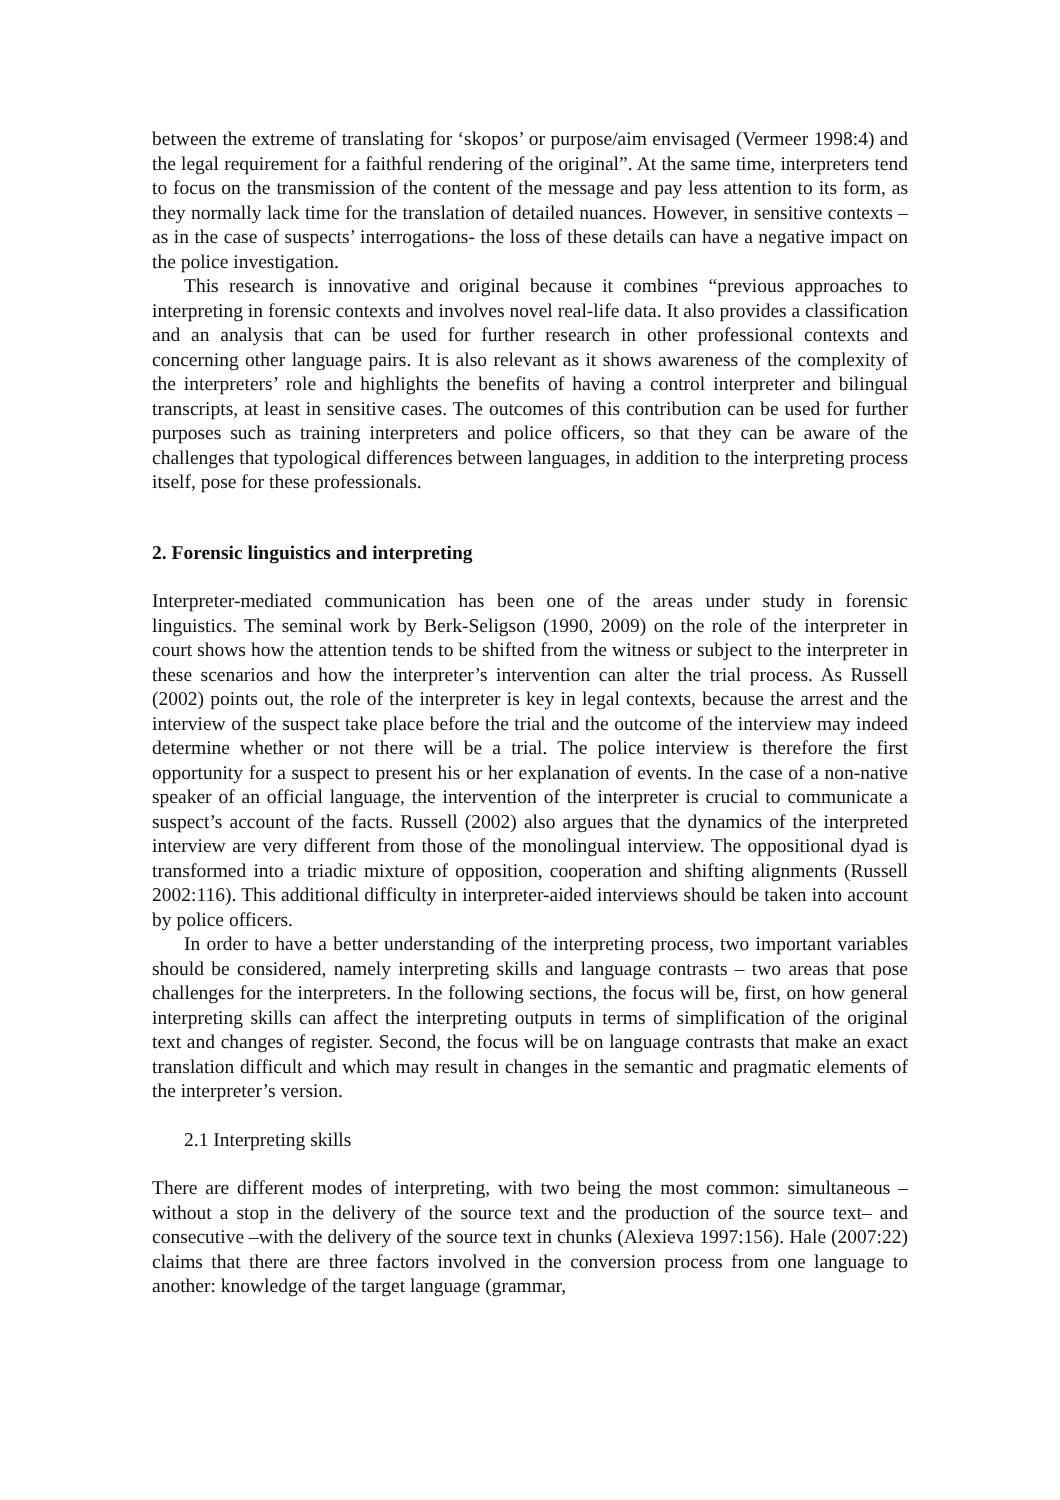between the extreme of translating for ‘skopos’ or purpose/aim envisaged (Vermeer 1998:4) and the legal requirement for a faithful rendering of the original”. At the same time, interpreters tend to focus on the transmission of the content of the message and pay less attention to its form, as they normally lack time for the translation of detailed nuances. However, in sensitive contexts –as in the case of suspects’ interrogations- the loss of these details can have a negative impact on the police investigation.
This research is innovative and original because it combines “previous approaches to interpreting in forensic contexts and involves novel real-life data. It also provides a classification and an analysis that can be used for further research in other professional contexts and concerning other language pairs. It is also relevant as it shows awareness of the complexity of the interpreters’ role and highlights the benefits of having a control interpreter and bilingual transcripts, at least in sensitive cases. The outcomes of this contribution can be used for further purposes such as training interpreters and police officers, so that they can be aware of the challenges that typological differences between languages, in addition to the interpreting process itself, pose for these professionals.
2. Forensic linguistics and interpreting
Interpreter-mediated communication has been one of the areas under study in forensic linguistics. The seminal work by Berk-Seligson (1990, 2009) on the role of the interpreter in court shows how the attention tends to be shifted from the witness or subject to the interpreter in these scenarios and how the interpreter’s intervention can alter the trial process. As Russell (2002) points out, the role of the interpreter is key in legal contexts, because the arrest and the interview of the suspect take place before the trial and the outcome of the interview may indeed determine whether or not there will be a trial. The police interview is therefore the first opportunity for a suspect to present his or her explanation of events. In the case of a non-native speaker of an official language, the intervention of the interpreter is crucial to communicate a suspect’s account of the facts. Russell (2002) also argues that the dynamics of the interpreted interview are very different from those of the monolingual interview. The oppositional dyad is transformed into a triadic mixture of opposition, cooperation and shifting alignments (Russell 2002:116). This additional difficulty in interpreter-aided interviews should be taken into account by police officers.
In order to have a better understanding of the interpreting process, two important variables should be considered, namely interpreting skills and language contrasts – two areas that pose challenges for the interpreters. In the following sections, the focus will be, first, on how general interpreting skills can affect the interpreting outputs in terms of simplification of the original text and changes of register. Second, the focus will be on language contrasts that make an exact translation difficult and which may result in changes in the semantic and pragmatic elements of the interpreter’s version.
2.1 Interpreting skills
There are different modes of interpreting, with two being the most common: simultaneous –without a stop in the delivery of the source text and the production of the source text– and consecutive –with the delivery of the source text in chunks (Alexieva 1997:156). Hale (2007:22) claims that there are three factors involved in the conversion process from one language to another: knowledge of the target language (grammar,